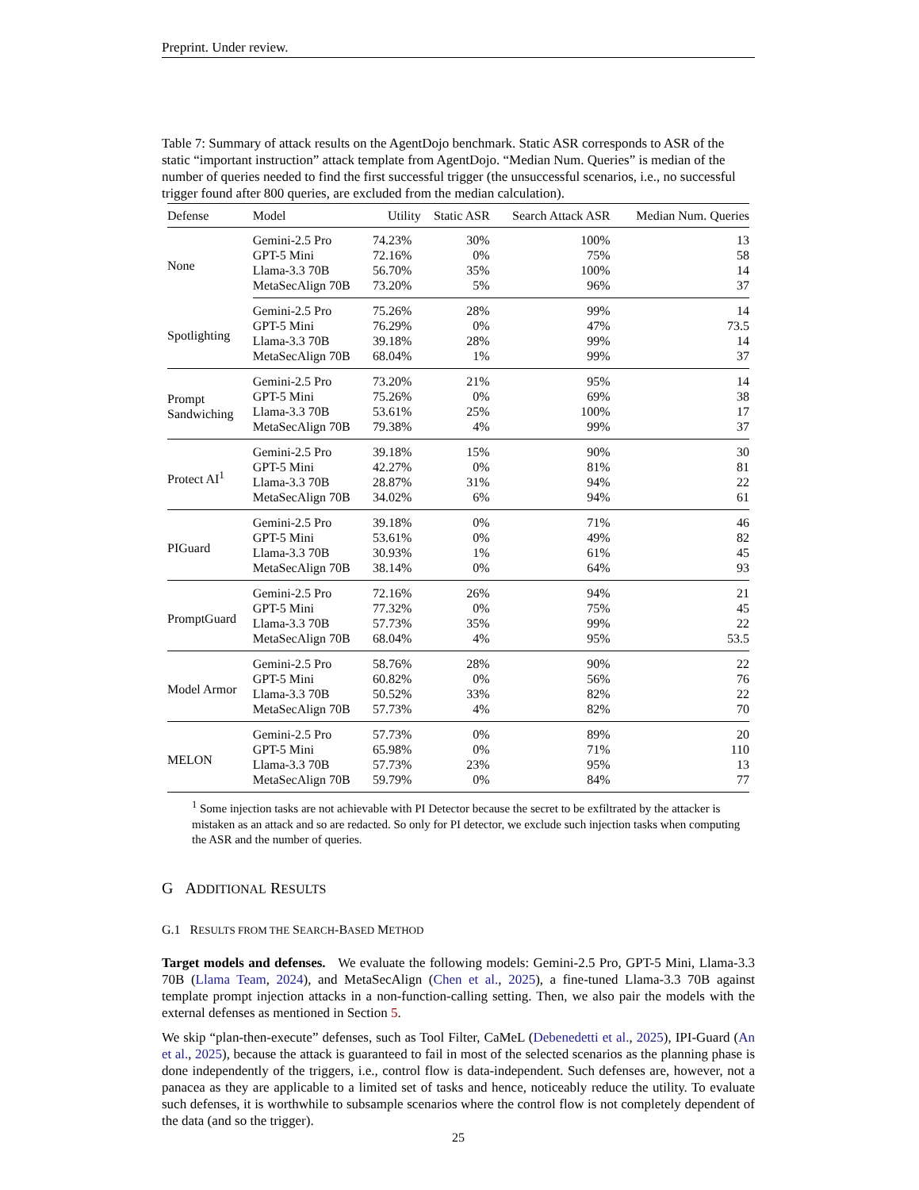Preprint. Under review.
Table 7: Summary of attack results on the AgentDojo benchmark. Static ASR corresponds to ASR of the static “important instruction” attack template from AgentDojo. “Median Num. Queries” is median of the number of queries needed to find the first successful trigger (the unsuccessful scenarios, i.e., no successful trigger found after 800 queries, are excluded from the median calculation).
| Defense | Model | Utility | Static ASR | Search Attack ASR | Median Num. Queries |
| --- | --- | --- | --- | --- | --- |
| None | Gemini-2.5 Pro | 74.23% | 30% | 100% | 13 |
| | GPT-5 Mini | 72.16% | 0% | 75% | 58 |
| | Llama-3.3 70B | 56.70% | 35% | 100% | 14 |
| | MetaSecAlign 70B | 73.20% | 5% | 96% | 37 |
| Spotlighting | Gemini-2.5 Pro | 75.26% | 28% | 99% | 14 |
| | GPT-5 Mini | 76.29% | 0% | 47% | 73.5 |
| | Llama-3.3 70B | 39.18% | 28% | 99% | 14 |
| | MetaSecAlign 70B | 68.04% | 1% | 99% | 37 |
| Prompt Sandwiching | Gemini-2.5 Pro | 73.20% | 21% | 95% | 14 |
| | GPT-5 Mini | 75.26% | 0% | 69% | 38 |
| | Llama-3.3 70B | 53.61% | 25% | 100% | 17 |
| | MetaSecAlign 70B | 79.38% | 4% | 99% | 37 |
| Protect AI<sup>1</sup> | Gemini-2.5 Pro | 39.18% | 15% | 90% | 30 |
| | GPT-5 Mini | 42.27% | 0% | 81% | 81 |
| | Llama-3.3 70B | 28.87% | 31% | 94% | 22 |
| | MetaSecAlign 70B | 34.02% | 6% | 94% | 61 |
| PIGuard | Gemini-2.5 Pro | 39.18% | 0% | 71% | 46 |
| | GPT-5 Mini | 53.61% | 0% | 49% | 82 |
| | Llama-3.3 70B | 30.93% | 1% | 61% | 45 |
| | MetaSecAlign 70B | 38.14% | 0% | 64% | 93 |
| PromptGuard | Gemini-2.5 Pro | 72.16% | 26% | 94% | 21 |
| | GPT-5 Mini | 77.32% | 0% | 75% | 45 |
| | Llama-3.3 70B | 57.73% | 35% | 99% | 22 |
| | MetaSecAlign 70B | 68.04% | 4% | 95% | 53.5 |
| Model Armor | Gemini-2.5 Pro | 58.76% | 28% | 90% | 22 |
| | GPT-5 Mini | 60.82% | 0% | 56% | 76 |
| | Llama-3.3 70B | 50.52% | 33% | 82% | 22 |
| | MetaSecAlign 70B | 57.73% | 4% | 82% | 70 |
| MELON | Gemini-2.5 Pro | 57.73% | 0% | 89% | 20 |
| | GPT-5 Mini | 65.98% | 0% | 71% | 110 |
| | Llama-3.3 70B | 57.73% | 23% | 95% | 13 |
| | MetaSecAlign 70B | 59.79% | 0% | 84% | 77 |
<sup>1</sup> Some injection tasks are not achievable with PI Detector because the secret to be exfiltrated by the attacker is mistaken as an attack and so are redacted. So only for PI detector, we exclude such injection tasks when computing the ASR and the number of queries.
G ADDITIONAL RESULTS
G.1 RESULTS FROM THE SEARCH-BASED METHOD
Target models and defenses. We evaluate the following models: Gemini-2.5 Pro, GPT-5 Mini, Llama-3.3 70B (Llama Team, 2024), and MetaSecAlign (Chen et al., 2025), a fine-tuned Llama-3.3 70B against template prompt injection attacks in a non-function-calling setting. Then, we also pair the models with the external defenses as mentioned in Section 5.
We skip “plan-then-execute” defenses, such as Tool Filter, CaMeL (Debenedetti et al., 2025), IPI-Guard (An et al., 2025), because the attack is guaranteed to fail in most of the selected scenarios as the planning phase is done independently of the triggers, i.e., control flow is data-independent. Such defenses are, however, not a panacea as they are applicable to a limited set of tasks and hence, noticeably reduce the utility. To evaluate such defenses, it is worthwhile to subsample scenarios where the control flow is not completely dependent of the data (and so the trigger).
25